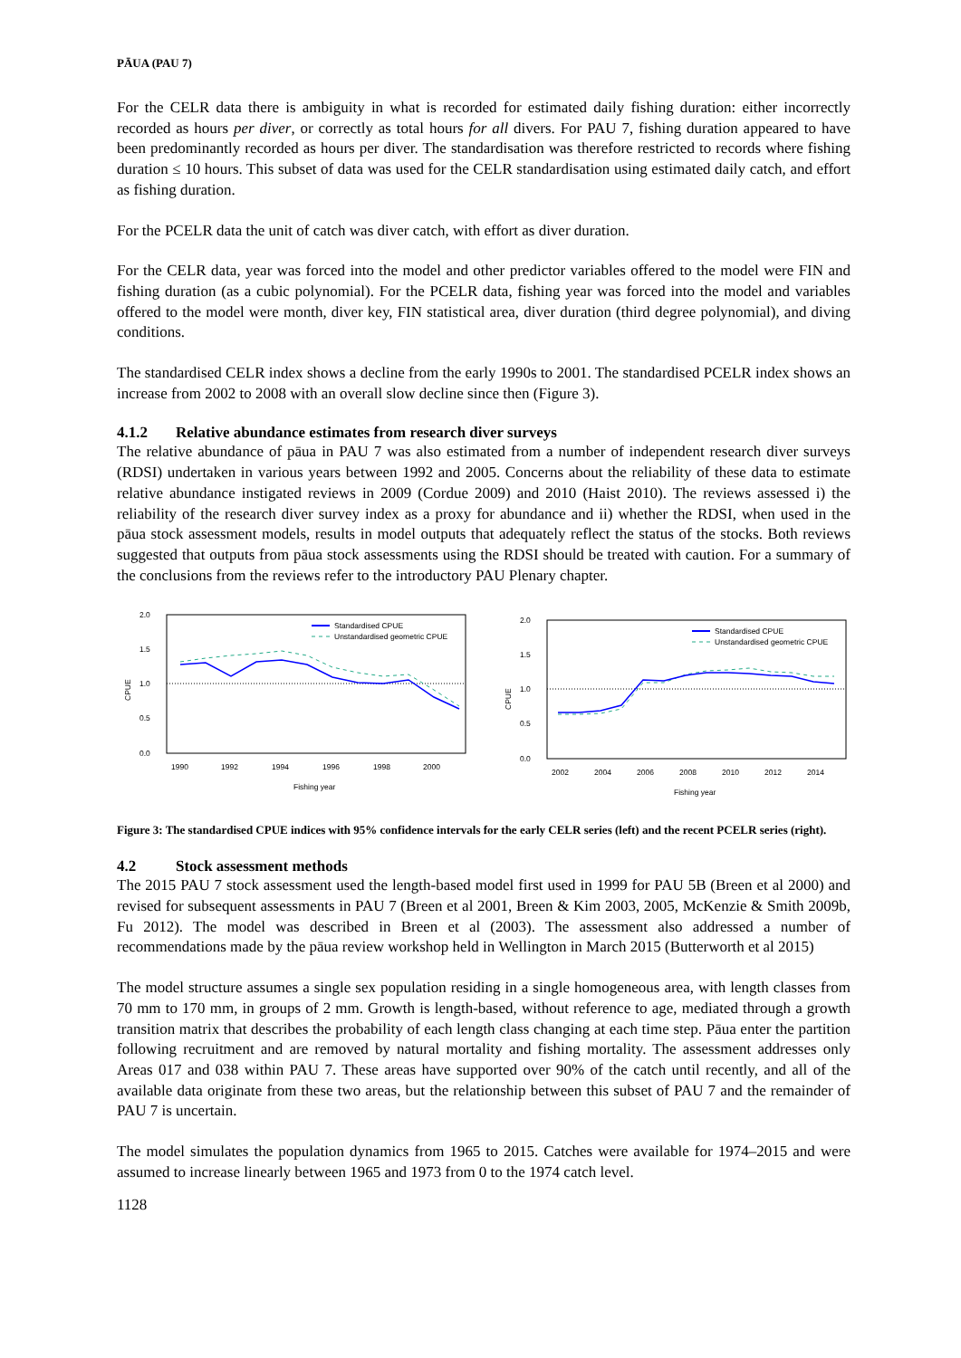PĀUA (PAU 7)
For the CELR data there is ambiguity in what is recorded for estimated daily fishing duration: either incorrectly recorded as hours per diver, or correctly as total hours for all divers. For PAU 7, fishing duration appeared to have been predominantly recorded as hours per diver. The standardisation was therefore restricted to records where fishing duration ≤ 10 hours. This subset of data was used for the CELR standardisation using estimated daily catch, and effort as fishing duration.
For the PCELR data the unit of catch was diver catch, with effort as diver duration.
For the CELR data, year was forced into the model and other predictor variables offered to the model were FIN and fishing duration (as a cubic polynomial). For the PCELR data, fishing year was forced into the model and variables offered to the model were month, diver key, FIN statistical area, diver duration (third degree polynomial), and diving conditions.
The standardised CELR index shows a decline from the early 1990s to 2001. The standardised PCELR index shows an increase from 2002 to 2008 with an overall slow decline since then (Figure 3).
4.1.2 Relative abundance estimates from research diver surveys
The relative abundance of pāua in PAU 7 was also estimated from a number of independent research diver surveys (RDSI) undertaken in various years between 1992 and 2005. Concerns about the reliability of these data to estimate relative abundance instigated reviews in 2009 (Cordue 2009) and 2010 (Haist 2010). The reviews assessed i) the reliability of the research diver survey index as a proxy for abundance and ii) whether the RDSI, when used in the pāua stock assessment models, results in model outputs that adequately reflect the status of the stocks. Both reviews suggested that outputs from pāua stock assessments using the RDSI should be treated with caution. For a summary of the conclusions from the reviews refer to the introductory PAU Plenary chapter.
CPUE
2.0
1.5
1.0
0.5
0.0
1990
1992
1994
1996
1998
2000
Fishing year
Standardised CPUE
Unstandardised geometric CPUE
CPUE
2.0
1.5
1.0
0.5
0.0
2002
2004
2006
2008
2010
2012
2014
Fishing year
Standardised CPUE
Unstandardised geometric CPUE
Figure 3: The standardised CPUE indices with 95% confidence intervals for the early CELR series (left) and the recent PCELR series (right).
4.2 Stock assessment methods
The 2015 PAU 7 stock assessment used the length-based model first used in 1999 for PAU 5B (Breen et al 2000) and revised for subsequent assessments in PAU 7 (Breen et al 2001, Breen & Kim 2003, 2005, McKenzie & Smith 2009b, Fu 2012). The model was described in Breen et al (2003). The assessment also addressed a number of recommendations made by the pāua review workshop held in Wellington in March 2015 (Butterworth et al 2015)
The model structure assumes a single sex population residing in a single homogeneous area, with length classes from 70 mm to 170 mm, in groups of 2 mm. Growth is length-based, without reference to age, mediated through a growth transition matrix that describes the probability of each length class changing at each time step. Pāua enter the partition following recruitment and are removed by natural mortality and fishing mortality. The assessment addresses only Areas 017 and 038 within PAU 7. These areas have supported over 90% of the catch until recently, and all of the available data originate from these two areas, but the relationship between this subset of PAU 7 and the remainder of PAU 7 is uncertain.
The model simulates the population dynamics from 1965 to 2015. Catches were available for 1974–2015 and were assumed to increase linearly between 1965 and 1973 from 0 to the 1974 catch level.
1128